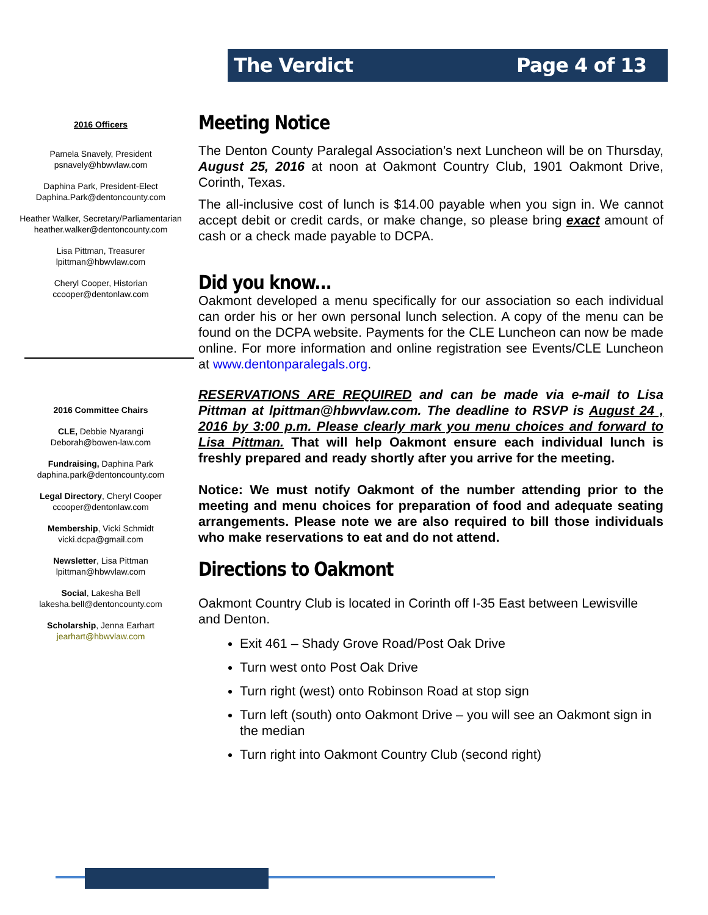The Verdict Page 4 of 13
2016 Officers
Pamela Snavely, President
psnavely@hbwvlaw.com
Daphina Park, President-Elect
Daphina.Park@dentoncounty.com
Heather Walker, Secretary/Parliamentarian
heather.walker@dentoncounty.com
Lisa Pittman, Treasurer
lpittman@hbwvlaw.com
Cheryl Cooper, Historian
ccooper@dentonlaw.com
2016 Committee Chairs
CLE, Debbie Nyarangi
Deborah@bowen-law.com
Fundraising, Daphina Park
daphina.park@dentoncounty.com
Legal Directory, Cheryl Cooper
ccooper@dentonlaw.com
Membership, Vicki Schmidt
vicki.dcpa@gmail.com
Newsletter, Lisa Pittman
lpittman@hbwvlaw.com
Social, Lakesha Bell
lakesha.bell@dentoncounty.com
Scholarship, Jenna Earhart
jearhart@hbwvlaw.com
Meeting Notice
The Denton County Paralegal Association’s next Luncheon will be on Thursday, August 25, 2016 at noon at Oakmont Country Club, 1901 Oakmont Drive, Corinth, Texas.
The all-inclusive cost of lunch is $14.00 payable when you sign in. We cannot accept debit or credit cards, or make change, so please bring exact amount of cash or a check made payable to DCPA.
Did you know...
Oakmont developed a menu specifically for our association so each individual can order his or her own personal lunch selection. A copy of the menu can be found on the DCPA website. Payments for the CLE Luncheon can now be made online. For more information and online registration see Events/CLE Luncheon at www.dentonparalegals.org.
RESERVATIONS ARE REQUIRED and can be made via e-mail to Lisa Pittman at lpittman@hbwvlaw.com. The deadline to RSVP is August 24 , 2016 by 3:00 p.m. Please clearly mark you menu choices and forward to Lisa Pittman. That will help Oakmont ensure each individual lunch is freshly prepared and ready shortly after you arrive for the meeting.
Notice: We must notify Oakmont of the number attending prior to the meeting and menu choices for preparation of food and adequate seating arrangements. Please note we are also required to bill those individuals who make reservations to eat and do not attend.
Directions to Oakmont
Oakmont Country Club is located in Corinth off I-35 East between Lewisville and Denton.
Exit 461 – Shady Grove Road/Post Oak Drive
Turn west onto Post Oak Drive
Turn right (west) onto Robinson Road at stop sign
Turn left (south) onto Oakmont Drive – you will see an Oakmont sign in the median
Turn right into Oakmont Country Club (second right)